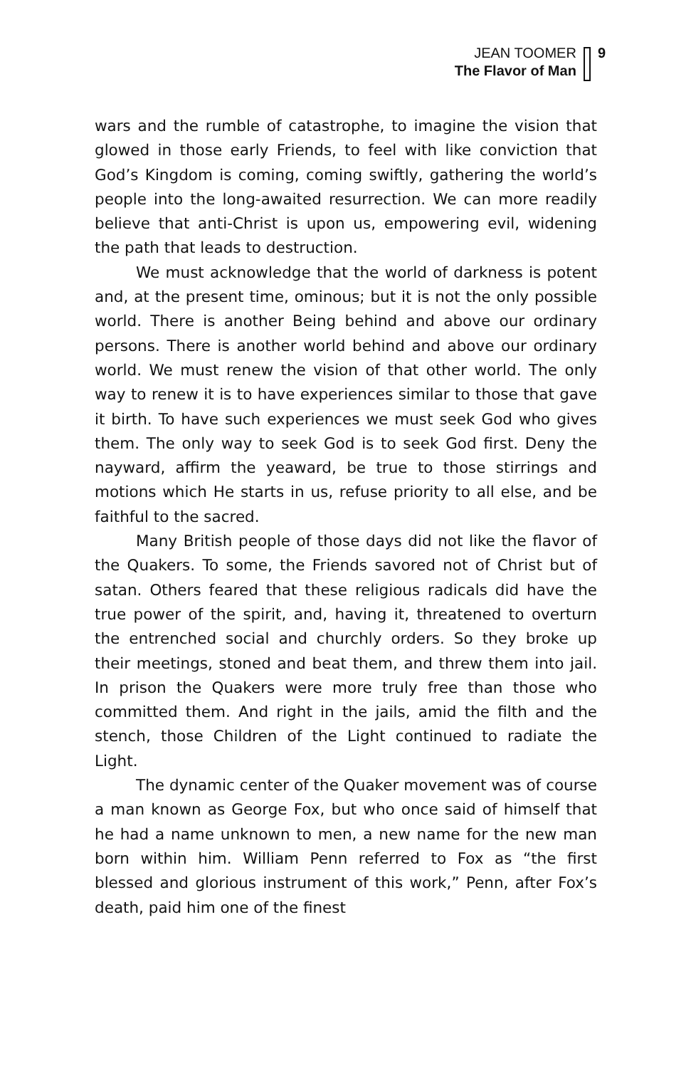JEAN TOOMER
The Flavor of Man
9
wars and the rumble of catastrophe, to imagine the vision that glowed in those early Friends, to feel with like conviction that God’s Kingdom is coming, coming swiftly, gathering the world’s people into the long-awaited resurrection. We can more readily believe that anti-Christ is upon us, empowering evil, widening the path that leads to destruction.
We must acknowledge that the world of darkness is potent and, at the present time, ominous; but it is not the only possible world. There is another Being behind and above our ordinary persons. There is another world behind and above our ordinary world. We must renew the vision of that other world. The only way to renew it is to have experiences similar to those that gave it birth. To have such experiences we must seek God who gives them. The only way to seek God is to seek God first. Deny the nayward, affirm the yeaward, be true to those stirrings and motions which He starts in us, refuse priority to all else, and be faithful to the sacred.
Many British people of those days did not like the flavor of the Quakers. To some, the Friends savored not of Christ but of satan. Others feared that these religious radicals did have the true power of the spirit, and, having it, threatened to overturn the entrenched social and churchly orders. So they broke up their meetings, stoned and beat them, and threw them into jail. In prison the Quakers were more truly free than those who committed them. And right in the jails, amid the filth and the stench, those Children of the Light continued to radiate the Light.
The dynamic center of the Quaker movement was of course a man known as George Fox, but who once said of himself that he had a name unknown to men, a new name for the new man born within him. William Penn referred to Fox as “the first blessed and glorious instrument of this work,” Penn, after Fox’s death, paid him one of the finest